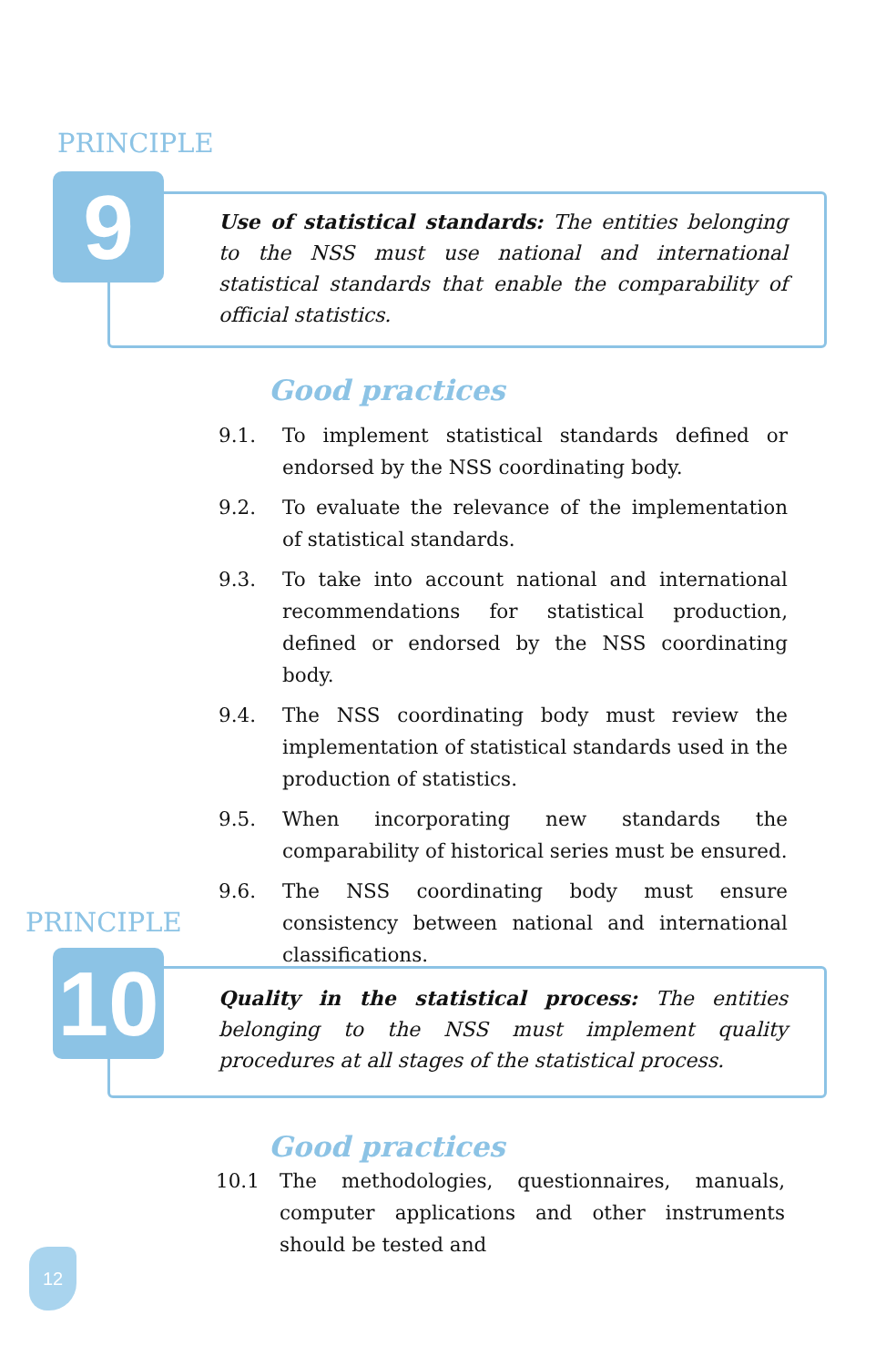PRINCIPLE
9
Use of statistical standards: The entities belonging to the NSS must use national and international statistical standards that enable the comparability of official statistics.
Good practices
9.1. To implement statistical standards defined or endorsed by the NSS coordinating body.
9.2. To evaluate the relevance of the implementation of statistical standards.
9.3. To take into account national and international recommendations for statistical production, defined or endorsed by the NSS coordinating body.
9.4. The NSS coordinating body must review the implementation of statistical standards used in the production of statistics.
9.5. When incorporating new standards the comparability of historical series must be ensured.
9.6. The NSS coordinating body must ensure consistency between national and international classifications.
PRINCIPLE
10
Quality in the statistical process: The entities belonging to the NSS must implement quality procedures at all stages of the statistical process.
Good practices
10.1 The methodologies, questionnaires, manuals, computer applications and other instruments should be tested and
12